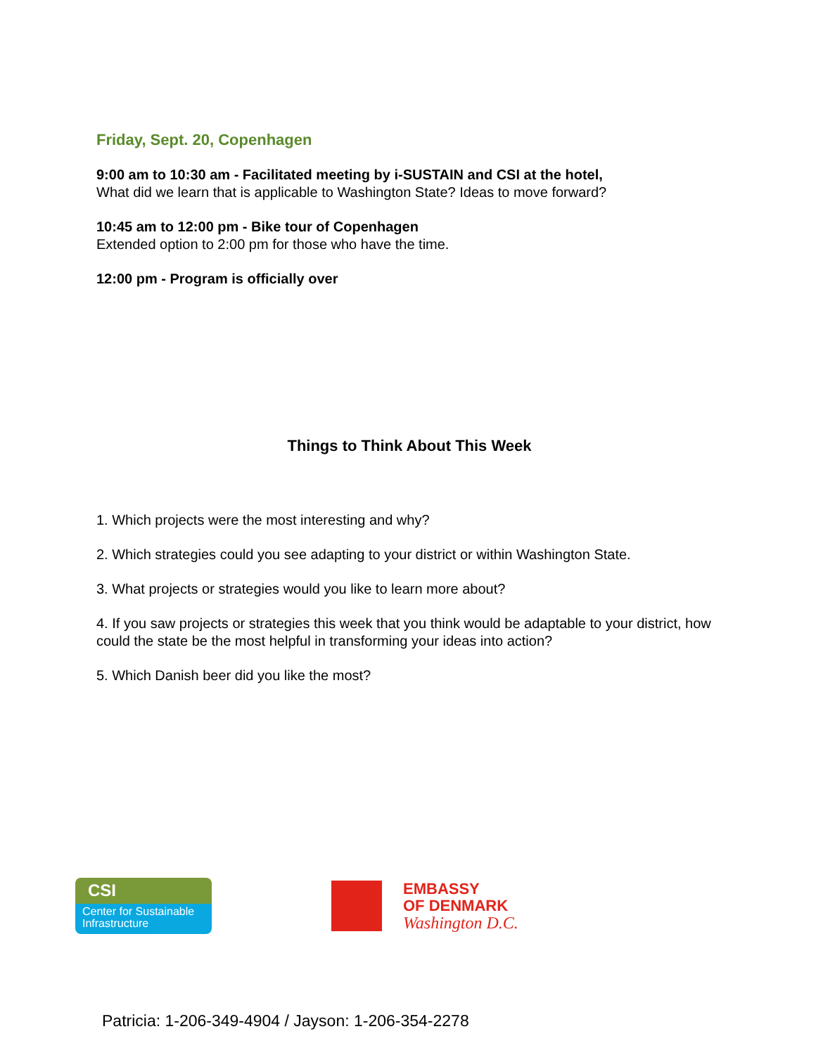Friday, Sept. 20, Copenhagen
9:00 am to 10:30 am - Facilitated meeting by i-SUSTAIN and CSI at the hotel,
What did we learn that is applicable to Washington State? Ideas to move forward?
10:45 am to 12:00 pm - Bike tour of Copenhagen
Extended option to 2:00 pm for those who have the time.
12:00 pm - Program is officially over
Things to Think About This Week
1. Which projects were the most interesting and why?
2. Which strategies could you see adapting to your district or within Washington State.
3. What projects or strategies would you like to learn more about?
4. If you saw projects or strategies this week that you think would be adaptable to your district, how could the state be the most helpful in transforming your ideas into action?
5. Which Danish beer did you like the most?
CSI
Center for Sustainable Infrastructure
EMBASSY
OF DENMARK
Washington D.C.
Patricia: 1-206-349-4904 / Jayson: 1-206-354-2278